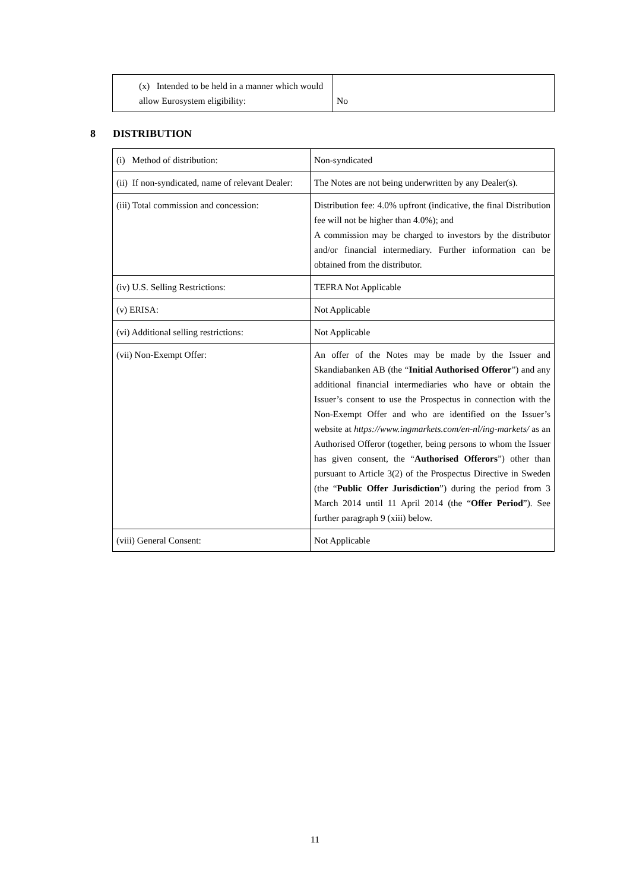| (x) Intended to be held in a manner which would allow Eurosystem eligibility: | No |
8 DISTRIBUTION
| (i) Method of distribution: | Non-syndicated |
| (ii) If non-syndicated, name of relevant Dealer: | The Notes are not being underwritten by any Dealer(s). |
| (iii) Total commission and concession: | Distribution fee: 4.0% upfront (indicative, the final Distribution fee will not be higher than 4.0%); and A commission may be charged to investors by the distributor and/or financial intermediary. Further information can be obtained from the distributor. |
| (iv) U.S. Selling Restrictions: | TEFRA Not Applicable |
| (v) ERISA: | Not Applicable |
| (vi) Additional selling restrictions: | Not Applicable |
| (vii) Non-Exempt Offer: | An offer of the Notes may be made by the Issuer and Skandiabanken AB (the “ Initial Authorised Offeror ”) and any additional financial intermediaries who have or obtain the Issuer’s consent to use the Prospectus in connection with the Non-Exempt Offer and who are identified on the Issuer’s website at https://www.ingmarkets.com/en-nl/ing-markets/ as an Authorised Offeror (together, being persons to whom the Issuer has given consent, the “ Authorised Offerors ”) other than pursuant to Article 3(2) of the Prospectus Directive in Sweden (the “ Public Offer Jurisdiction ”) during the period from 3 March 2014 until 11 April 2014 (the “ Offer Period ”). See further paragraph 9 (xiii) below. |
| (viii) General Consent: | Not Applicable |
11